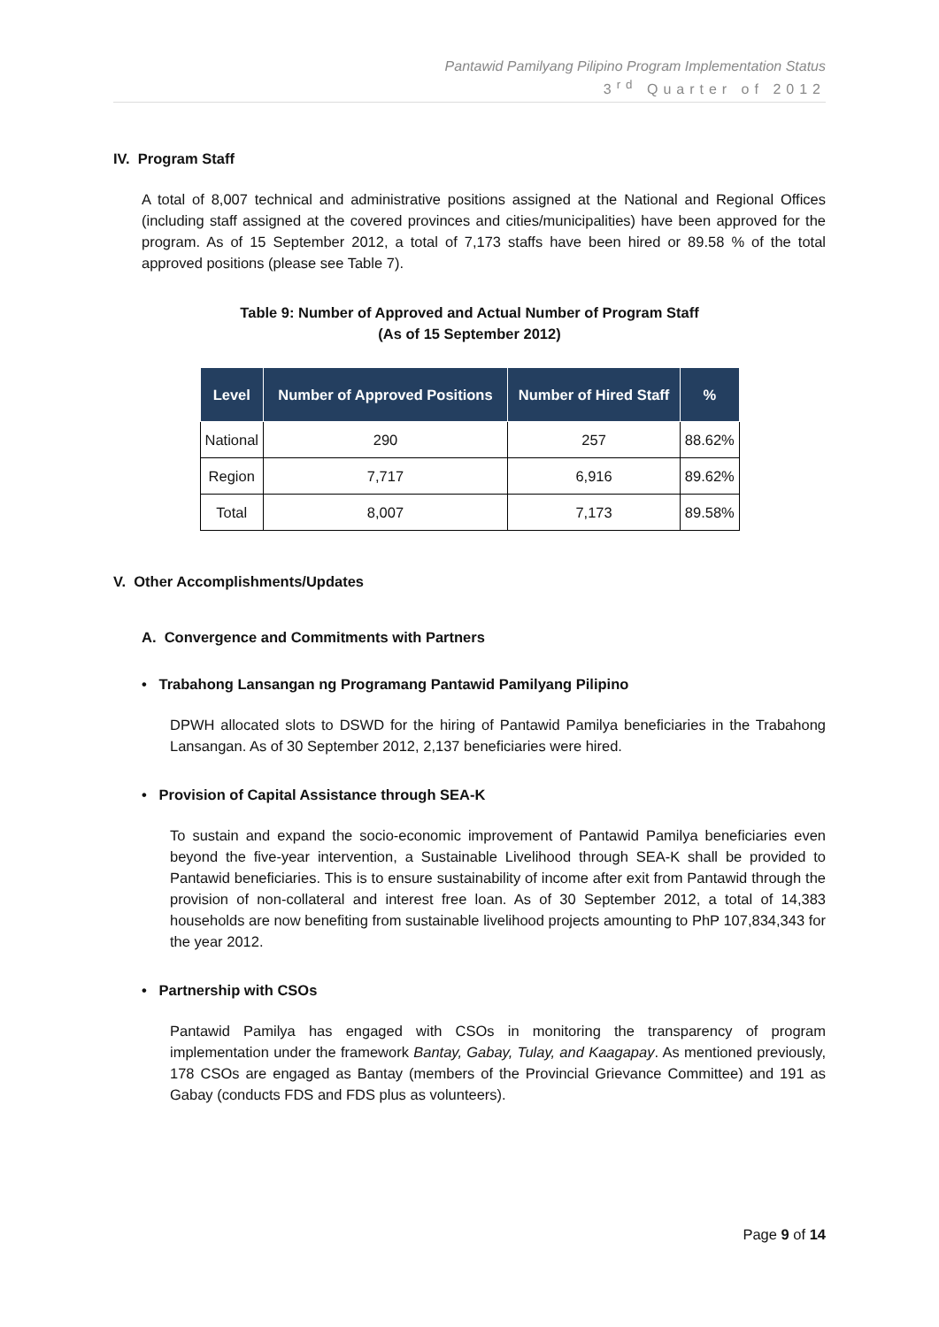Pantawid Pamilyang Pilipino Program Implementation Status
3<sup>rd</sup> Quarter of 2012
IV. Program Staff
A total of 8,007 technical and administrative positions assigned at the National and Regional Offices (including staff assigned at the covered provinces and cities/municipalities) have been approved for the program. As of 15 September 2012, a total of 7,173 staffs have been hired or 89.58 % of the total approved positions (please see Table 7).
Table 9: Number of Approved and Actual Number of Program Staff
(As of 15 September 2012)
| Level | Number of Approved Positions | Number of Hired Staff | % |
| --- | --- | --- | --- |
| National | 290 | 257 | 88.62% |
| Region | 7,717 | 6,916 | 89.62% |
| Total | 8,007 | 7,173 | 89.58% |
V. Other Accomplishments/Updates
A. Convergence and Commitments with Partners
• Trabahong Lansangan ng Programang Pantawid Pamilyang Pilipino
DPWH allocated slots to DSWD for the hiring of Pantawid Pamilya beneficiaries in the Trabahong Lansangan. As of 30 September 2012, 2,137 beneficiaries were hired.
• Provision of Capital Assistance through SEA-K
To sustain and expand the socio-economic improvement of Pantawid Pamilya beneficiaries even beyond the five-year intervention, a Sustainable Livelihood through SEA-K shall be provided to Pantawid beneficiaries. This is to ensure sustainability of income after exit from Pantawid through the provision of non-collateral and interest free loan. As of 30 September 2012, a total of 14,383 households are now benefiting from sustainable livelihood projects amounting to PhP 107,834,343 for the year 2012.
• Partnership with CSOs
Pantawid Pamilya has engaged with CSOs in monitoring the transparency of program implementation under the framework Bantay, Gabay, Tulay, and Kaagapay. As mentioned previously, 178 CSOs are engaged as Bantay (members of the Provincial Grievance Committee) and 191 as Gabay (conducts FDS and FDS plus as volunteers).
Page 9 of 14